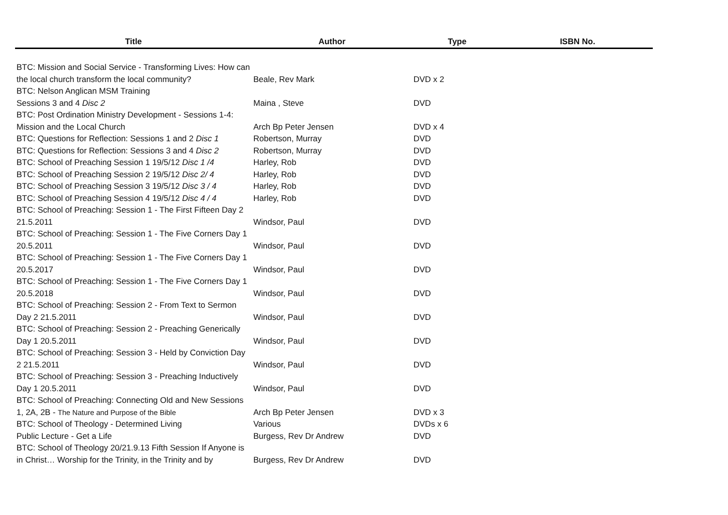| Title | Author | Type | ISBN No. |
| --- | --- | --- | --- |
| BTC: Mission and Social Service - Transforming Lives: How can the local church transform the local community? | Beale, Rev Mark | DVD x 2 | |
| BTC: Nelson Anglican MSM Training Sessions 3 and 4 Disc 2 | Maina , Steve | DVD | |
| BTC: Post Ordination Ministry Development - Sessions 1-4: Mission and the Local Church | Arch Bp Peter Jensen | DVD x 4 | |
| BTC: Questions for Reflection: Sessions 1 and 2 Disc 1 | Robertson, Murray | DVD | |
| BTC: Questions for Reflection: Sessions 3 and 4 Disc 2 | Robertson, Murray | DVD | |
| BTC: School of Preaching Session 1 19/5/12 Disc 1 /4 | Harley, Rob | DVD | |
| BTC: School of Preaching Session 2 19/5/12 Disc 2/ 4 | Harley, Rob | DVD | |
| BTC: School of Preaching Session 3 19/5/12 Disc 3 / 4 | Harley, Rob | DVD | |
| BTC: School of Preaching Session 4 19/5/12 Disc 4 / 4 | Harley, Rob | DVD | |
| BTC: School of Preaching: Session 1 - The First Fifteen Day 2 21.5.2011 | Windsor, Paul | DVD | |
| BTC: School of Preaching: Session 1 - The Five Corners Day 1 20.5.2011 | Windsor, Paul | DVD | |
| BTC: School of Preaching: Session 1 - The Five Corners Day 1 20.5.2017 | Windsor, Paul | DVD | |
| BTC: School of Preaching: Session 1 - The Five Corners Day 1 20.5.2018 | Windsor, Paul | DVD | |
| BTC: School of Preaching: Session 2 - From Text to Sermon Day 2 21.5.2011 | Windsor, Paul | DVD | |
| BTC: School of Preaching: Session 2 - Preaching Generically Day 1 20.5.2011 | Windsor, Paul | DVD | |
| BTC: School of Preaching: Session 3 - Held by Conviction Day 2 21.5.2011 | Windsor, Paul | DVD | |
| BTC: School of Preaching: Session 3 - Preaching Inductively Day 1 20.5.2011 | Windsor, Paul | DVD | |
| BTC: School of Preaching: Connecting Old and New Sessions 1, 2A, 2B - The Nature and Purpose of the Bible | Arch Bp Peter Jensen | DVD x 3 | |
| BTC: School of Theology - Determined Living | Various | DVDs x 6 | |
| Public Lecture - Get a Life | Burgess, Rev Dr Andrew | DVD | |
| BTC: School of Theology 20/21.9.13 Fifth Session If Anyone is in Christ… Worship for the Trinity, in the Trinity and by | Burgess, Rev Dr Andrew | DVD | |